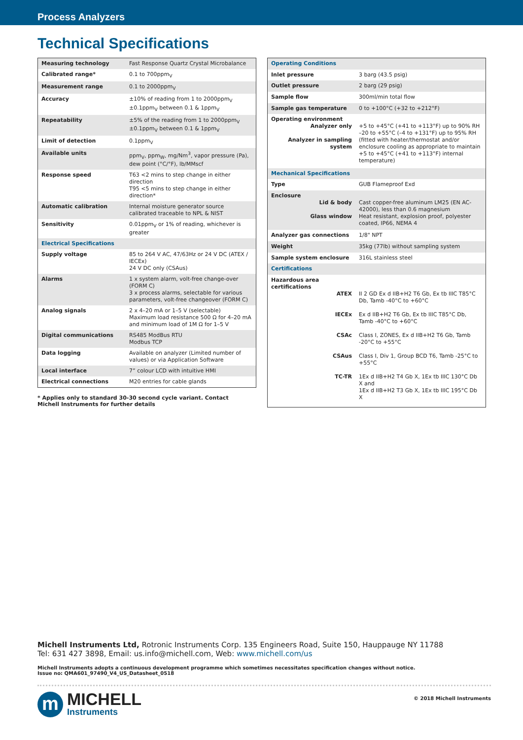Process Analyzers
Technical Specifications
| Measuring technology | Fast Response Quartz Crystal Microbalance |
| Calibrated range* | 0.1 to 700ppm<sub>V</sub> |
| Measurement range | 0.1 to 2000ppm<sub>V</sub> |
| Accuracy | ±10% of reading from 1 to 2000ppm<sub>V</sub> ±0.1ppm<sub>V</sub> between 0.1 & 1ppm<sub>V</sub> |
| Repeatability | ±5% of the reading from 1 to 2000ppm<sub>V</sub> ±0.1ppm<sub>V</sub> between 0.1 & 1ppm<sub>V</sub> |
| Limit of detection | 0.1ppm<sub>V</sub> |
| Available units | ppm<sub>V</sub>, ppm<sub>W</sub>, mg/Nm<sup>3</sup>, vapor pressure (Pa), dew point (°C/°F), lb/MMscf |
| Response speed | T63 <2 mins to step change in either direction T95 <5 mins to step change in either direction* |
| Automatic calibration | Internal moisture generator source calibrated traceable to NPL & NIST |
| Sensitivity | 0.01ppm<sub>V</sub> or 1% of reading, whichever is greater |
| Electrical Specifications | |
| Supply voltage | 85 to 264 V AC, 47/63Hz or 24 V DC (ATEX / IECEx) 24 V DC only (CSAus) |
| Alarms | 1 x system alarm, volt-free change-over (FORM C) 3 x process alarms, selectable for various parameters, volt-free changeover (FORM C) |
| Analog signals | 2 x 4–20 mA or 1–5 V (selectable) Maximum load resistance 500 Ω for 4–20 mA and minimum load of 1M Ω for 1–5 V |
| Digital communications | RS485 ModBus RTU Modbus TCP |
| Data logging | Available on analyzer (Limited number of values) or via Application Software |
| Local interface | 7” colour LCD with intuitive HMI |
| Electrical connections | M20 entries for cable glands |
* Applies only to standard 30-30 second cycle variant. Contact Michell Instruments for further details
| Operating Conditions | |
| Inlet pressure | 3 barg (43.5 psig) |
| Outlet pressure | 2 barg (29 psig) |
| Sample flow | 300ml/min total flow |
| Sample gas temperature | 0 to +100°C (+32 to +212°F) |
| Operating environment Analyzer only Analyzer in sampling system | +5 to +45°C (+41 to +113°F) up to 90% RH –20 to +55°C (–4 to +131°F) up to 95% RH (fitted with heater/thermostat and/or enclosure cooling as appropriate to maintain +5 to +45°C (+41 to +113°F) internal temperature) |
| Mechanical Specifications | |
| Type | GUB Flameproof Exd |
| Enclosure Lid & body Glass window | Cast copper-free aluminum LM25 (EN AC-42000), less than 0.6 magnesium Heat resistant, explosion proof, polyester coated, IP66, NEMA 4 |
| Analyzer gas connections | 1/8" NPT |
| Weight | 35kg (77lb) without sampling system |
| Sample system enclosure | 316L stainless steel |
| Certifications | |
| Hazardous area certifications ATEX IECEx CSAc CSAus TC-TR | II 2 GD Ex d IIB+H2 T6 Gb, Ex tb IIIC T85°C Db, Tamb -40°C to +60°C Ex d IIB+H2 T6 Gb, Ex tb IIIC T85°C Db, Tamb -40°C to +60°C Class I, ZONES, Ex d IIB+H2 T6 Gb, Tamb -20°C to +55°C Class I, Div 1, Group BCD T6, Tamb -25°C to +55°C 1Ex d IIB+H2 T4 Gb X, 1Ex tb IIIC 130°C Db X and 1Ex d IIB+H2 T3 Gb X, 1Ex tb IIIC 195°C Db X |
Michell Instruments Ltd, Rotronic Instruments Corp. 135 Engineers Road, Suite 150, Hauppauge NY 11788
Tel: 631 427 3898, Email: us.info@michell.com, Web: www.michell.com/us
Michell Instruments adopts a continuous development programme which sometimes necessitates specification changes without notice.
Issue no: QMA601_97490_V4_US_Datasheet_0518
m
MICHELL
Instruments
© 2018 Michell Instruments